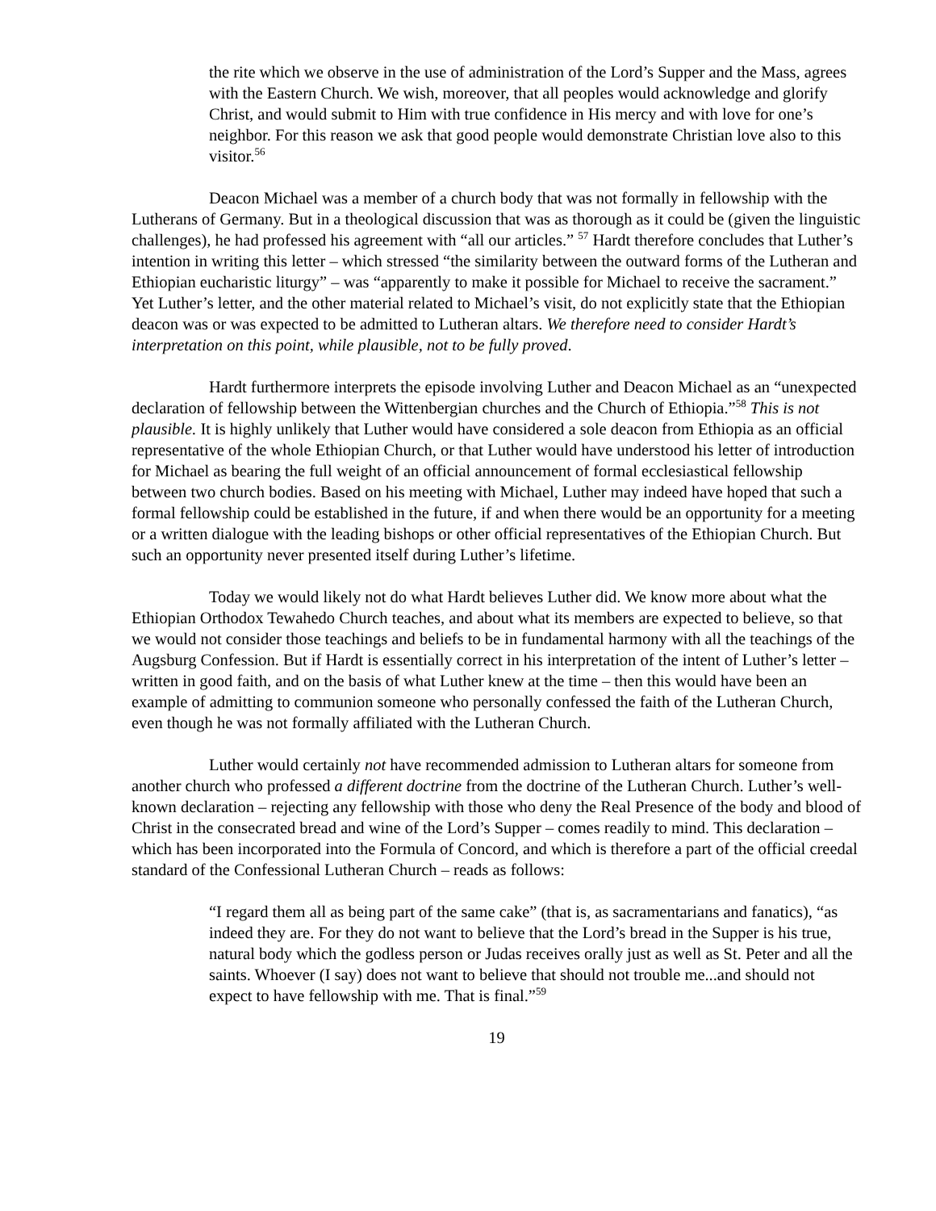the rite which we observe in the use of administration of the Lord’s Supper and the Mass, agrees with the Eastern Church. We wish, moreover, that all peoples would acknowledge and glorify Christ, and would submit to Him with true confidence in His mercy and with love for one’s neighbor. For this reason we ask that good people would demonstrate Christian love also to this visitor.<sup>56</sup>
Deacon Michael was a member of a church body that was not formally in fellowship with the Lutherans of Germany. But in a theological discussion that was as thorough as it could be (given the linguistic challenges), he had professed his agreement with “all our articles.” <sup>57</sup> Hardt therefore concludes that Luther’s intention in writing this letter – which stressed “the similarity between the outward forms of the Lutheran and Ethiopian eucharistic liturgy” – was “apparently to make it possible for Michael to receive the sacrament.” Yet Luther’s letter, and the other material related to Michael’s visit, do not explicitly state that the Ethiopian deacon was or was expected to be admitted to Lutheran altars. We therefore need to consider Hardt’s interpretation on this point, while plausible, not to be fully proved.
Hardt furthermore interprets the episode involving Luther and Deacon Michael as an “unexpected declaration of fellowship between the Wittenbergian churches and the Church of Ethiopia.”<sup>58</sup> This is not plausible. It is highly unlikely that Luther would have considered a sole deacon from Ethiopia as an official representative of the whole Ethiopian Church, or that Luther would have understood his letter of introduction for Michael as bearing the full weight of an official announcement of formal ecclesiastical fellowship between two church bodies. Based on his meeting with Michael, Luther may indeed have hoped that such a formal fellowship could be established in the future, if and when there would be an opportunity for a meeting or a written dialogue with the leading bishops or other official representatives of the Ethiopian Church. But such an opportunity never presented itself during Luther’s lifetime.
Today we would likely not do what Hardt believes Luther did. We know more about what the Ethiopian Orthodox Tewahedo Church teaches, and about what its members are expected to believe, so that we would not consider those teachings and beliefs to be in fundamental harmony with all the teachings of the Augsburg Confession. But if Hardt is essentially correct in his interpretation of the intent of Luther’s letter – written in good faith, and on the basis of what Luther knew at the time – then this would have been an example of admitting to communion someone who personally confessed the faith of the Lutheran Church, even though he was not formally affiliated with the Lutheran Church.
Luther would certainly not have recommended admission to Lutheran altars for someone from another church who professed a different doctrine from the doctrine of the Lutheran Church. Luther’s well-known declaration – rejecting any fellowship with those who deny the Real Presence of the body and blood of Christ in the consecrated bread and wine of the Lord’s Supper – comes readily to mind. This declaration – which has been incorporated into the Formula of Concord, and which is therefore a part of the official creedal standard of the Confessional Lutheran Church – reads as follows:
“I regard them all as being part of the same cake” (that is, as sacramentarians and fanatics), “as indeed they are. For they do not want to believe that the Lord’s bread in the Supper is his true, natural body which the godless person or Judas receives orally just as well as St. Peter and all the saints. Whoever (I say) does not want to believe that should not trouble me...and should not expect to have fellowship with me. That is final.”<sup>59</sup>
19